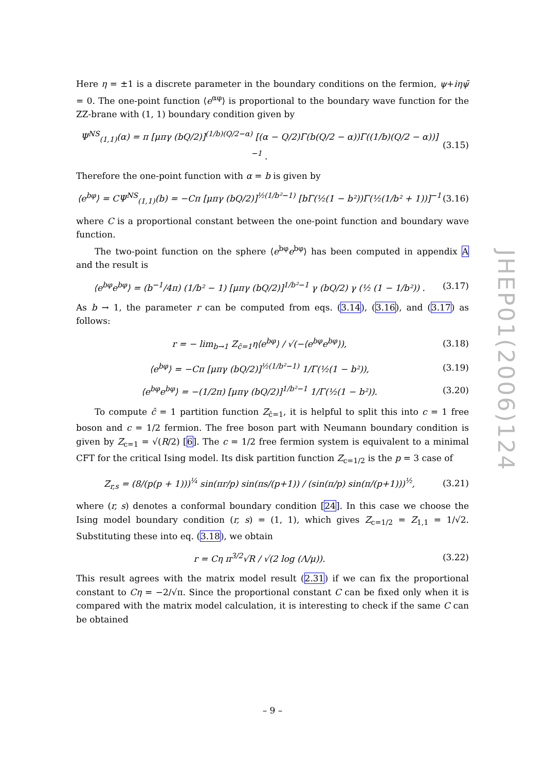Here η = ±1 is a discrete parameter in the boundary conditions on the fermion, ψ+iηψ̄ = 0. The one-point function ⟨e<sup>αφ</sup>⟩ is proportional to the boundary wave function for the ZZ-brane with (1, 1) boundary condition given by
Ψ<sup>NS</sup><sub>(1,1)</sub>(α) = π [μπγ (bQ/2)]<sup>(1/b)(Q/2−α)</sup> [(α − Q/2)Γ(b(Q/2 − α))Γ((1/b)(Q/2 − α))]<sup>−1</sup> . (3.15)
Therefore the one-point function with α = b is given by
⟨e<sup>bφ</sup>⟩ = CΨ<sup>NS</sup><sub>(1,1)</sub>(b) = −Cπ [μπγ (bQ/2)]<sup>½(1/b²−1)</sup> [bΓ(½(1 − b²))Γ(½(1/b² + 1))]<sup>−1</sup> (3.16)
where C is a proportional constant between the one-point function and boundary wave function.
The two-point function on the sphere ⟨e<sup>bφ</sup>e<sup>bφ</sup>⟩ has been computed in appendix A and the result is
⟨e<sup>bφ</sup>e<sup>bφ</sup>⟩ = (b<sup>−1</sup>/4π) (1/b² − 1) [μπγ (bQ/2)]<sup>1/b²−1</sup> γ (bQ/2) γ (½ (1 − 1/b²)) . (3.17)
As b → 1, the parameter r can be computed from eqs. (3.14), (3.16), and (3.17) as follows:
r = − lim<sub>b→1</sub> Z<sub>ĉ=1</sub>η⟨e<sup>bφ</sup>⟩ / √(−⟨e<sup>bφ</sup>e<sup>bφ</sup>⟩), (3.18)
⟨e<sup>bφ</sup>⟩ = −Cπ [μπγ (bQ/2)]<sup>½(1/b²−1)</sup> 1/Γ(½(1 − b²)), (3.19)
⟨e<sup>bφ</sup>e<sup>bφ</sup>⟩ = −(1/2π) [μπγ (bQ/2)]<sup>1/b²−1</sup> 1/Γ(½(1 − b²)). (3.20)
To compute ĉ = 1 partition function Z<sub>ĉ=1</sub>, it is helpful to split this into c = 1 free boson and c = 1/2 fermion. The free boson part with Neumann boundary condition is given by Z<sub>c=1</sub> = √(R/2) [6]. The c = 1/2 free fermion system is equivalent to a minimal CFT for the critical Ising model. Its disk partition function Z<sub>c=1/2</sub> is the p = 3 case of
Z<sub>r,s</sub> = (8/(p(p + 1)))<sup>¼</sup> sin(πr/p) sin(πs/(p+1)) / (sin(π/p) sin(π/(p+1)))<sup>½</sup>, (3.21)
where (r, s) denotes a conformal boundary condition [24]. In this case we choose the Ising model boundary condition (r, s) = (1, 1), which gives Z<sub>c=1/2</sub> = Z<sub>1,1</sub> = 1/√2. Substituting these into eq. (3.18), we obtain
r = Cη π<sup>3/2</sup>√R / √(2 log (Λ/μ)). (3.22)
This result agrees with the matrix model result (2.31) if we can fix the proportional constant to Cη = −2/√π. Since the proportional constant C can be fixed only when it is compared with the matrix model calculation, it is interesting to check if the same C can be obtained
JHEP01(2006)124
– 9 –